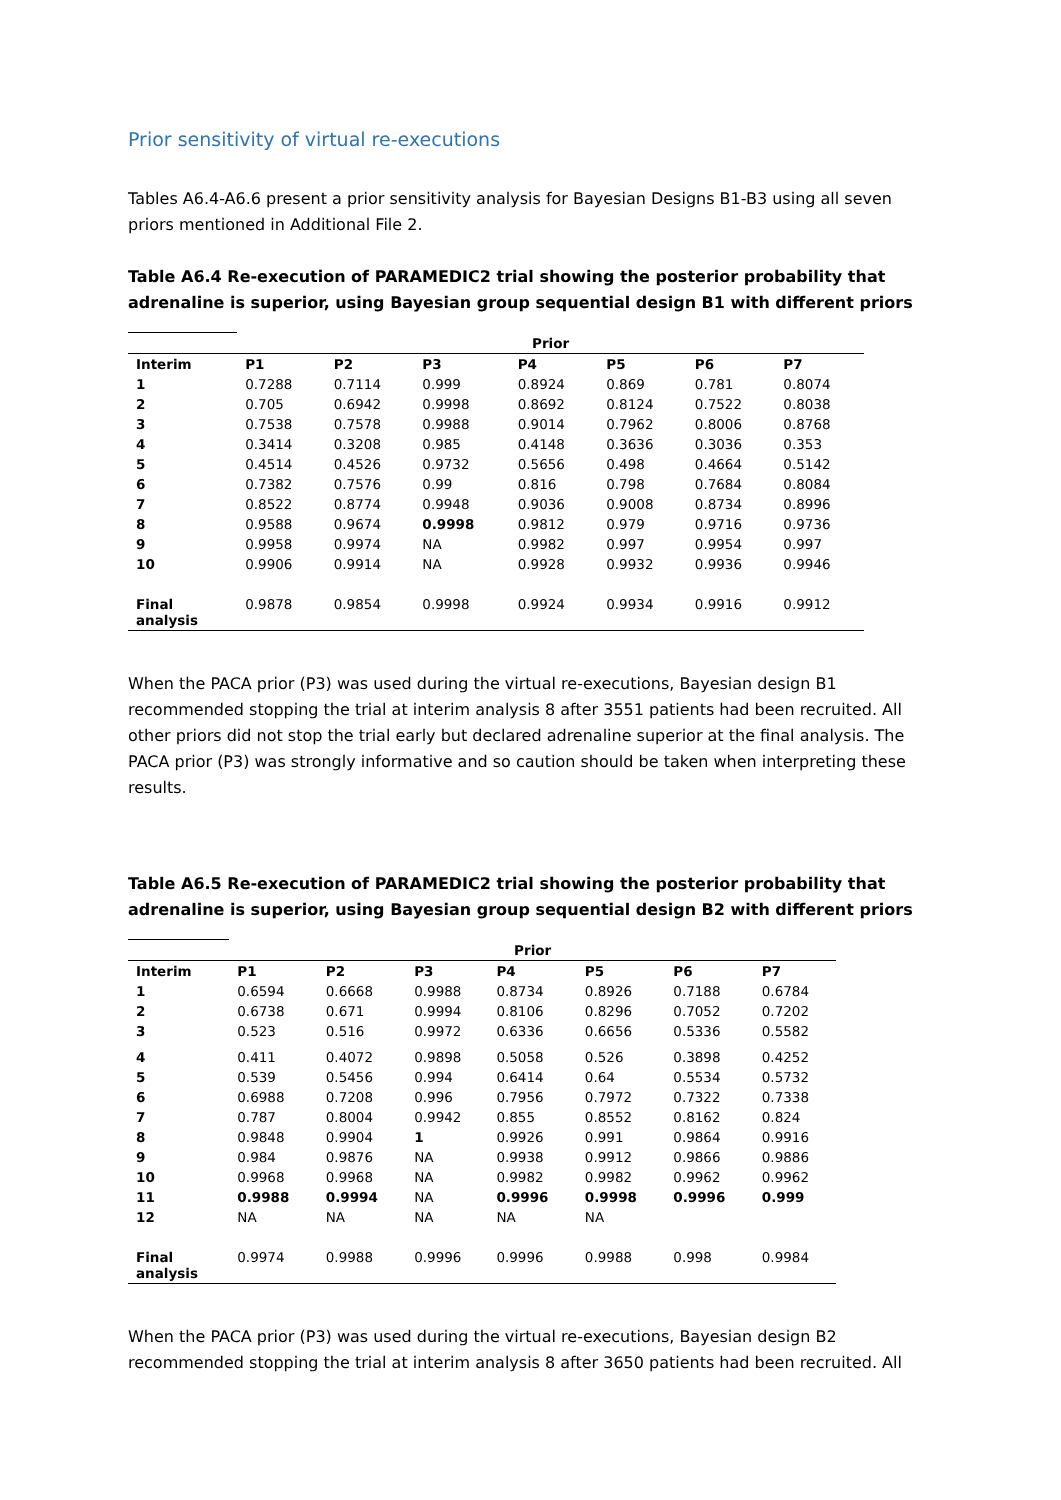Prior sensitivity of virtual re-executions
Tables A6.4-A6.6 present a prior sensitivity analysis for Bayesian Designs B1-B3 using all seven priors mentioned in Additional File 2.
Table A6.4 Re-execution of PARAMEDIC2 trial showing the posterior probability that adrenaline is superior, using Bayesian group sequential design B1 with different priors
| | Prior | | | | | | |
| Interim | P1 | P2 | P3 | P4 | P5 | P6 | P7 |
| 1 | 0.7288 | 0.7114 | 0.999 | 0.8924 | 0.869 | 0.781 | 0.8074 |
| 2 | 0.705 | 0.6942 | 0.9998 | 0.8692 | 0.8124 | 0.7522 | 0.8038 |
| 3 | 0.7538 | 0.7578 | 0.9988 | 0.9014 | 0.7962 | 0.8006 | 0.8768 |
| 4 | 0.3414 | 0.3208 | 0.985 | 0.4148 | 0.3636 | 0.3036 | 0.353 |
| 5 | 0.4514 | 0.4526 | 0.9732 | 0.5656 | 0.498 | 0.4664 | 0.5142 |
| 6 | 0.7382 | 0.7576 | 0.99 | 0.816 | 0.798 | 0.7684 | 0.8084 |
| 7 | 0.8522 | 0.8774 | 0.9948 | 0.9036 | 0.9008 | 0.8734 | 0.8996 |
| 8 | 0.9588 | 0.9674 | 0.9998 | 0.9812 | 0.979 | 0.9716 | 0.9736 |
| 9 | 0.9958 | 0.9974 | NA | 0.9982 | 0.997 | 0.9954 | 0.997 |
| 10 | 0.9906 | 0.9914 | NA | 0.9928 | 0.9932 | 0.9936 | 0.9946 |
| Final analysis | 0.9878 | 0.9854 | 0.9998 | 0.9924 | 0.9934 | 0.9916 | 0.9912 |
When the PACA prior (P3) was used during the virtual re-executions, Bayesian design B1 recommended stopping the trial at interim analysis 8 after 3551 patients had been recruited. All other priors did not stop the trial early but declared adrenaline superior at the final analysis. The PACA prior (P3) was strongly informative and so caution should be taken when interpreting these results.
Table A6.5 Re-execution of PARAMEDIC2 trial showing the posterior probability that adrenaline is superior, using Bayesian group sequential design B2 with different priors
| | Prior | | | | | | |
| Interim | P1 | P2 | P3 | P4 | P5 | P6 | P7 |
| 1 | 0.6594 | 0.6668 | 0.9988 | 0.8734 | 0.8926 | 0.7188 | 0.6784 |
| 2 | 0.6738 | 0.671 | 0.9994 | 0.8106 | 0.8296 | 0.7052 | 0.7202 |
| 3 | 0.523 | 0.516 | 0.9972 | 0.6336 | 0.6656 | 0.5336 | 0.5582 |
| 4 | 0.411 | 0.4072 | 0.9898 | 0.5058 | 0.526 | 0.3898 | 0.4252 |
| 5 | 0.539 | 0.5456 | 0.994 | 0.6414 | 0.64 | 0.5534 | 0.5732 |
| 6 | 0.6988 | 0.7208 | 0.996 | 0.7956 | 0.7972 | 0.7322 | 0.7338 |
| 7 | 0.787 | 0.8004 | 0.9942 | 0.855 | 0.8552 | 0.8162 | 0.824 |
| 8 | 0.9848 | 0.9904 | 1 | 0.9926 | 0.991 | 0.9864 | 0.9916 |
| 9 | 0.984 | 0.9876 | NA | 0.9938 | 0.9912 | 0.9866 | 0.9886 |
| 10 | 0.9968 | 0.9968 | NA | 0.9982 | 0.9982 | 0.9962 | 0.9962 |
| 11 | 0.9988 | 0.9994 | NA | 0.9996 | 0.9998 | 0.9996 | 0.999 |
| 12 | NA | NA | NA | NA | NA | | |
| Final analysis | 0.9974 | 0.9988 | 0.9996 | 0.9996 | 0.9988 | 0.998 | 0.9984 |
When the PACA prior (P3) was used during the virtual re-executions, Bayesian design B2 recommended stopping the trial at interim analysis 8 after 3650 patients had been recruited. All